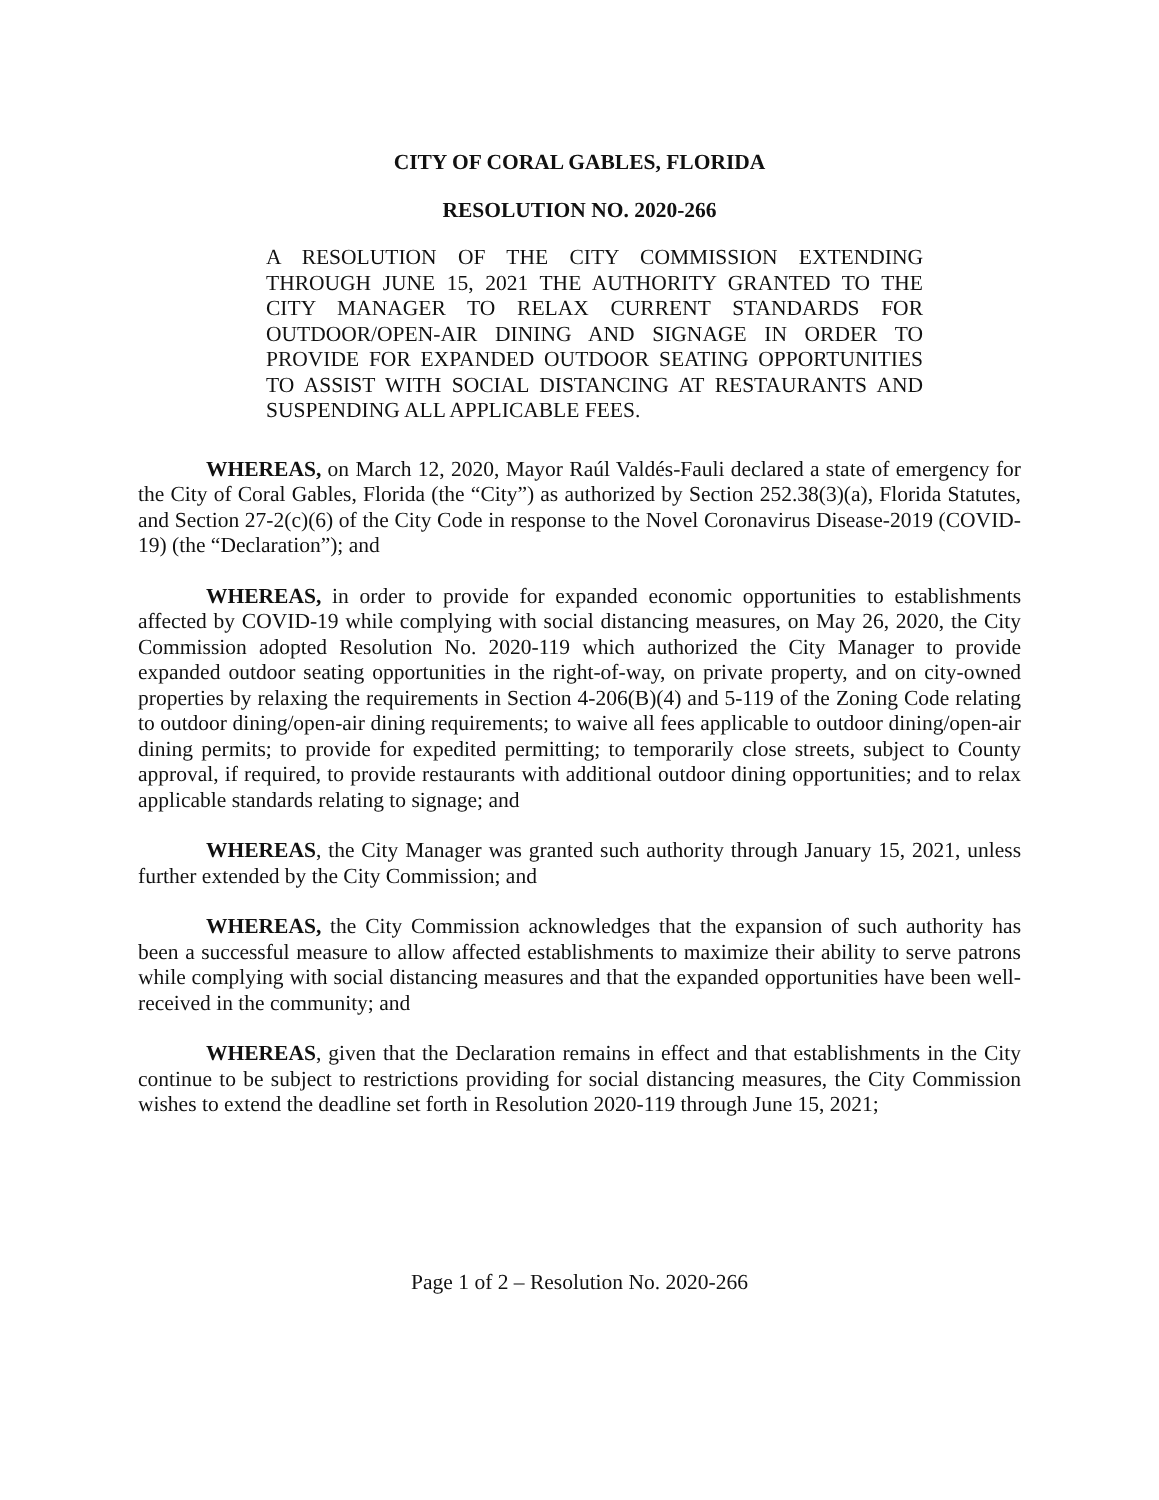CITY OF CORAL GABLES, FLORIDA
RESOLUTION NO. 2020-266
A RESOLUTION OF THE CITY COMMISSION EXTENDING THROUGH JUNE 15, 2021 THE AUTHORITY GRANTED TO THE CITY MANAGER TO RELAX CURRENT STANDARDS FOR OUTDOOR/OPEN-AIR DINING AND SIGNAGE IN ORDER TO PROVIDE FOR EXPANDED OUTDOOR SEATING OPPORTUNITIES TO ASSIST WITH SOCIAL DISTANCING AT RESTAURANTS AND SUSPENDING ALL APPLICABLE FEES.
WHEREAS, on March 12, 2020, Mayor Raúl Valdés-Fauli declared a state of emergency for the City of Coral Gables, Florida (the “City”) as authorized by Section 252.38(3)(a), Florida Statutes, and Section 27-2(c)(6) of the City Code in response to the Novel Coronavirus Disease-2019 (COVID-19) (the “Declaration”); and
WHEREAS, in order to provide for expanded economic opportunities to establishments affected by COVID-19 while complying with social distancing measures, on May 26, 2020, the City Commission adopted Resolution No. 2020-119 which authorized the City Manager to provide expanded outdoor seating opportunities in the right-of-way, on private property, and on city-owned properties by relaxing the requirements in Section 4-206(B)(4) and 5-119 of the Zoning Code relating to outdoor dining/open-air dining requirements; to waive all fees applicable to outdoor dining/open-air dining permits; to provide for expedited permitting; to temporarily close streets, subject to County approval, if required, to provide restaurants with additional outdoor dining opportunities; and to relax applicable standards relating to signage; and
WHEREAS, the City Manager was granted such authority through January 15, 2021, unless further extended by the City Commission; and
WHEREAS, the City Commission acknowledges that the expansion of such authority has been a successful measure to allow affected establishments to maximize their ability to serve patrons while complying with social distancing measures and that the expanded opportunities have been well-received in the community; and
WHEREAS, given that the Declaration remains in effect and that establishments in the City continue to be subject to restrictions providing for social distancing measures, the City Commission wishes to extend the deadline set forth in Resolution 2020-119 through June 15, 2021;
Page 1 of 2 – Resolution No. 2020-266